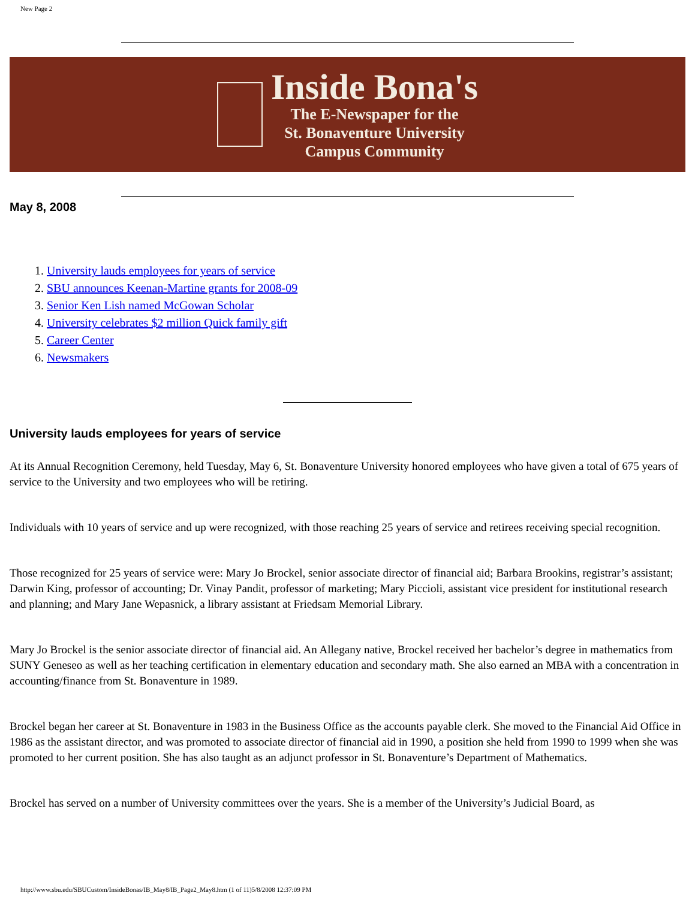New Page 2
Inside Bona's
The E-Newspaper for the
St. Bonaventure University
Campus Community
May 8, 2008
1. University lauds employees for years of service
2. SBU announces Keenan-Martine grants for 2008-09
3. Senior Ken Lish named McGowan Scholar
4. University celebrates $2 million Quick family gift
5. Career Center
6. Newsmakers
University lauds employees for years of service
At its Annual Recognition Ceremony, held Tuesday, May 6, St. Bonaventure University honored employees who have given a total of 675 years of service to the University and two employees who will be retiring.
Individuals with 10 years of service and up were recognized, with those reaching 25 years of service and retirees receiving special recognition.
Those recognized for 25 years of service were: Mary Jo Brockel, senior associate director of financial aid; Barbara Brookins, registrar’s assistant; Darwin King, professor of accounting; Dr. Vinay Pandit, professor of marketing; Mary Piccioli, assistant vice president for institutional research and planning; and Mary Jane Wepasnick, a library assistant at Friedsam Memorial Library.
Mary Jo Brockel is the senior associate director of financial aid. An Allegany native, Brockel received her bachelor’s degree in mathematics from SUNY Geneseo as well as her teaching certification in elementary education and secondary math. She also earned an MBA with a concentration in accounting/finance from St. Bonaventure in 1989.
Brockel began her career at St. Bonaventure in 1983 in the Business Office as the accounts payable clerk. She moved to the Financial Aid Office in 1986 as the assistant director, and was promoted to associate director of financial aid in 1990, a position she held from 1990 to 1999 when she was promoted to her current position. She has also taught as an adjunct professor in St. Bonaventure’s Department of Mathematics.
Brockel has served on a number of University committees over the years. She is a member of the University’s Judicial Board, as
http://www.sbu.edu/SBUCustom/InsideBonas/IB_May8/IB_Page2_May8.htm (1 of 11)5/8/2008 12:37:09 PM